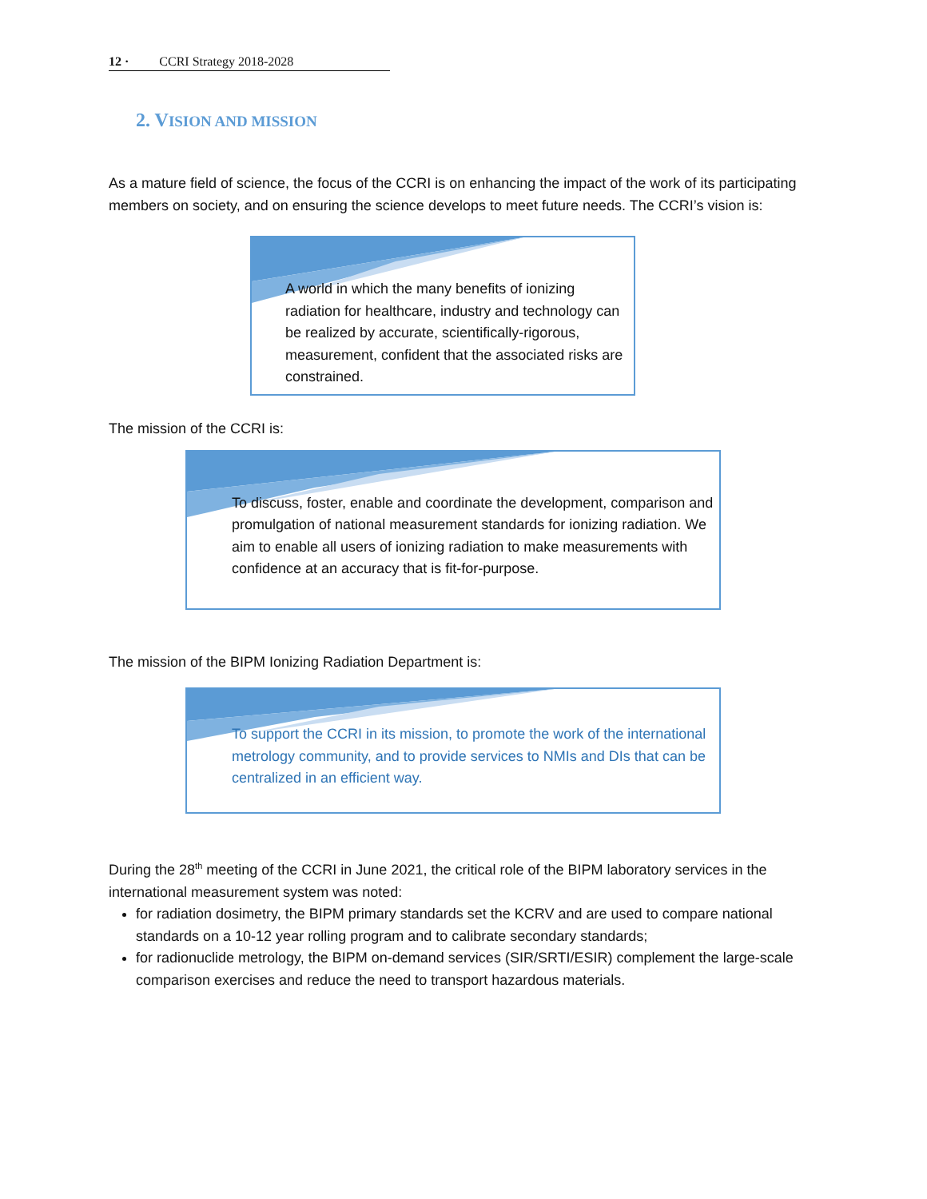12 · CCRI Strategy 2018-2028
2. VISION AND MISSION
As a mature field of science, the focus of the CCRI is on enhancing the impact of the work of its participating members on society, and on ensuring the science develops to meet future needs. The CCRI’s vision is:
A world in which the many benefits of ionizing radiation for healthcare, industry and technology can be realized by accurate, scientifically-rigorous, measurement, confident that the associated risks are constrained.
The mission of the CCRI is:
To discuss, foster, enable and coordinate the development, comparison and promulgation of national measurement standards for ionizing radiation. We aim to enable all users of ionizing radiation to make measurements with confidence at an accuracy that is fit-for-purpose.
The mission of the BIPM Ionizing Radiation Department is:
To support the CCRI in its mission, to promote the work of the international metrology community, and to provide services to NMIs and DIs that can be centralized in an efficient way.
During the 28<sup>th</sup> meeting of the CCRI in June 2021, the critical role of the BIPM laboratory services in the international measurement system was noted:
for radiation dosimetry, the BIPM primary standards set the KCRV and are used to compare national standards on a 10-12 year rolling program and to calibrate secondary standards;
for radionuclide metrology, the BIPM on-demand services (SIR/SRTI/ESIR) complement the large-scale comparison exercises and reduce the need to transport hazardous materials.